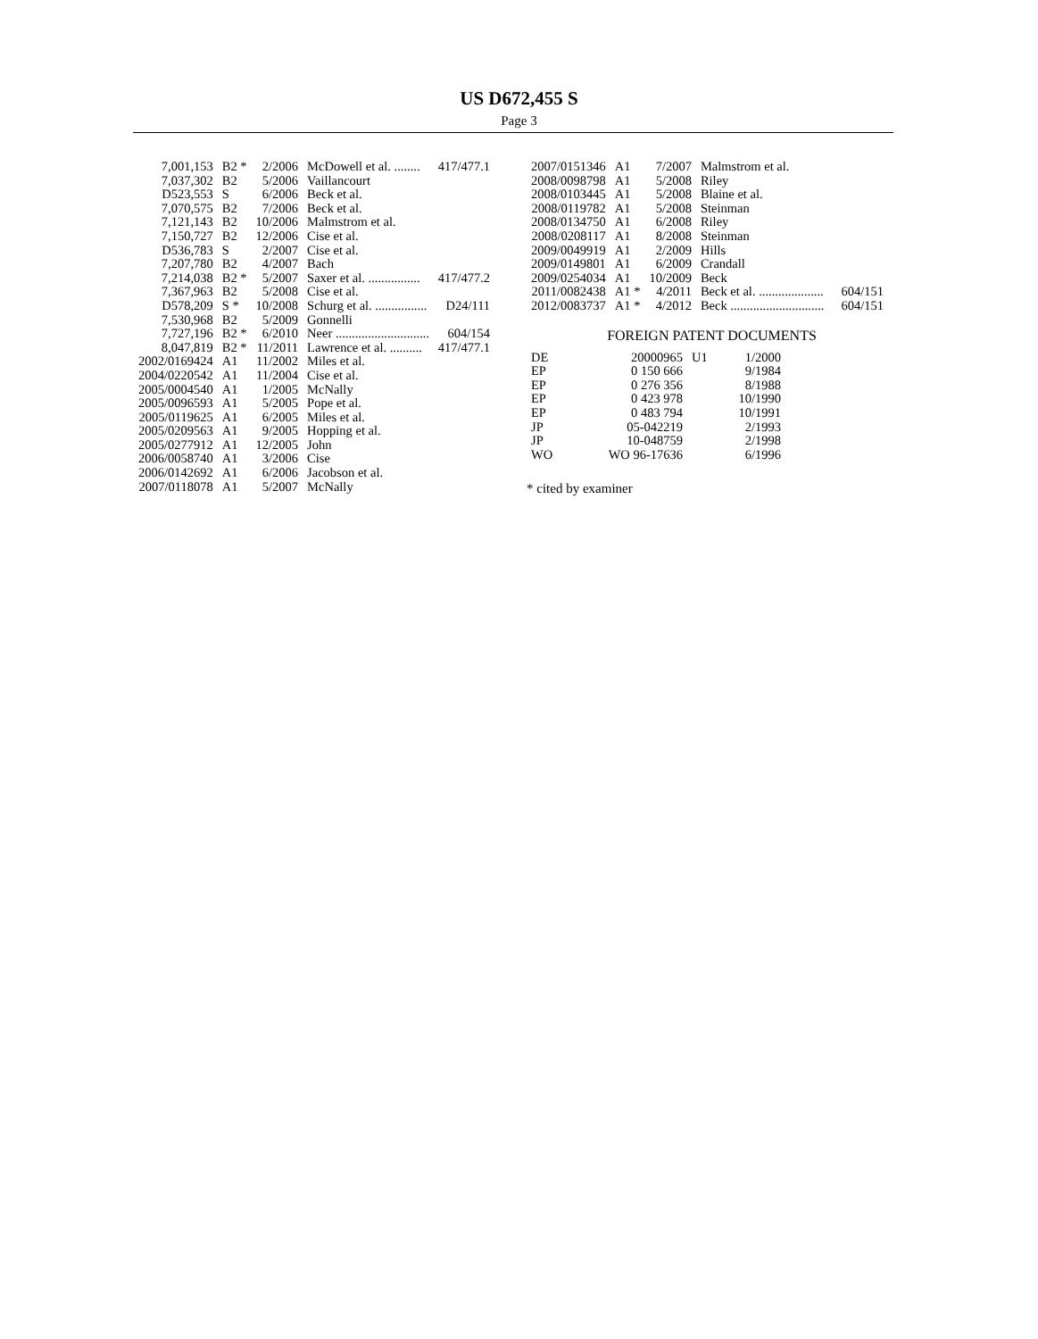US D672,455 S
Page 3
| 7,001,153 | B2 * | 2/2006 | McDowell et al. ........ 417/477.1 |
| 7,037,302 | B2 | 5/2006 | Vaillancourt |
| D523,553 | S | 6/2006 | Beck et al. |
| 7,070,575 | B2 | 7/2006 | Beck et al. |
| 7,121,143 | B2 | 10/2006 | Malmstrom et al. |
| 7,150,727 | B2 | 12/2006 | Cise et al. |
| D536,783 | S | 2/2007 | Cise et al. |
| 7,207,780 | B2 | 4/2007 | Bach |
| 7,214,038 | B2 * | 5/2007 | Saxer et al. ................ 417/477.2 |
| 7,367,963 | B2 | 5/2008 | Cise et al. |
| D578,209 | S * | 10/2008 | Schurg et al. ................ D24/111 |
| 7,530,968 | B2 | 5/2009 | Gonnelli |
| 7,727,196 | B2 * | 6/2010 | Neer ............................. 604/154 |
| 8,047,819 | B2 * | 11/2011 | Lawrence et al. .......... 417/477.1 |
| 2002/0169424 | A1 | 11/2002 | Miles et al. |
| 2004/0220542 | A1 | 11/2004 | Cise et al. |
| 2005/0004540 | A1 | 1/2005 | McNally |
| 2005/0096593 | A1 | 5/2005 | Pope et al. |
| 2005/0119625 | A1 | 6/2005 | Miles et al. |
| 2005/0209563 | A1 | 9/2005 | Hopping et al. |
| 2005/0277912 | A1 | 12/2005 | John |
| 2006/0058740 | A1 | 3/2006 | Cise |
| 2006/0142692 | A1 | 6/2006 | Jacobson et al. |
| 2007/0118078 | A1 | 5/2007 | McNally |
| 2007/0151346 | A1 | 7/2007 | Malmstrom et al. |
| 2008/0098798 | A1 | 5/2008 | Riley |
| 2008/0103445 | A1 | 5/2008 | Blaine et al. |
| 2008/0119782 | A1 | 5/2008 | Steinman |
| 2008/0134750 | A1 | 6/2008 | Riley |
| 2008/0208117 | A1 | 8/2008 | Steinman |
| 2009/0049919 | A1 | 2/2009 | Hills |
| 2009/0149801 | A1 | 6/2009 | Crandall |
| 2009/0254034 | A1 | 10/2009 | Beck |
| 2011/0082438 | A1 * | 4/2011 | Beck et al. .................... 604/151 |
| 2012/0083737 | A1 * | 4/2012 | Beck ............................. 604/151 |
FOREIGN PATENT DOCUMENTS
| DE | 20000965 | U1 | 1/2000 |
| EP | 0 150 666 | | 9/1984 |
| EP | 0 276 356 | | 8/1988 |
| EP | 0 423 978 | | 10/1990 |
| EP | 0 483 794 | | 10/1991 |
| JP | 05-042219 | | 2/1993 |
| JP | 10-048759 | | 2/1998 |
| WO | WO 96-17636 | | 6/1996 |
* cited by examiner